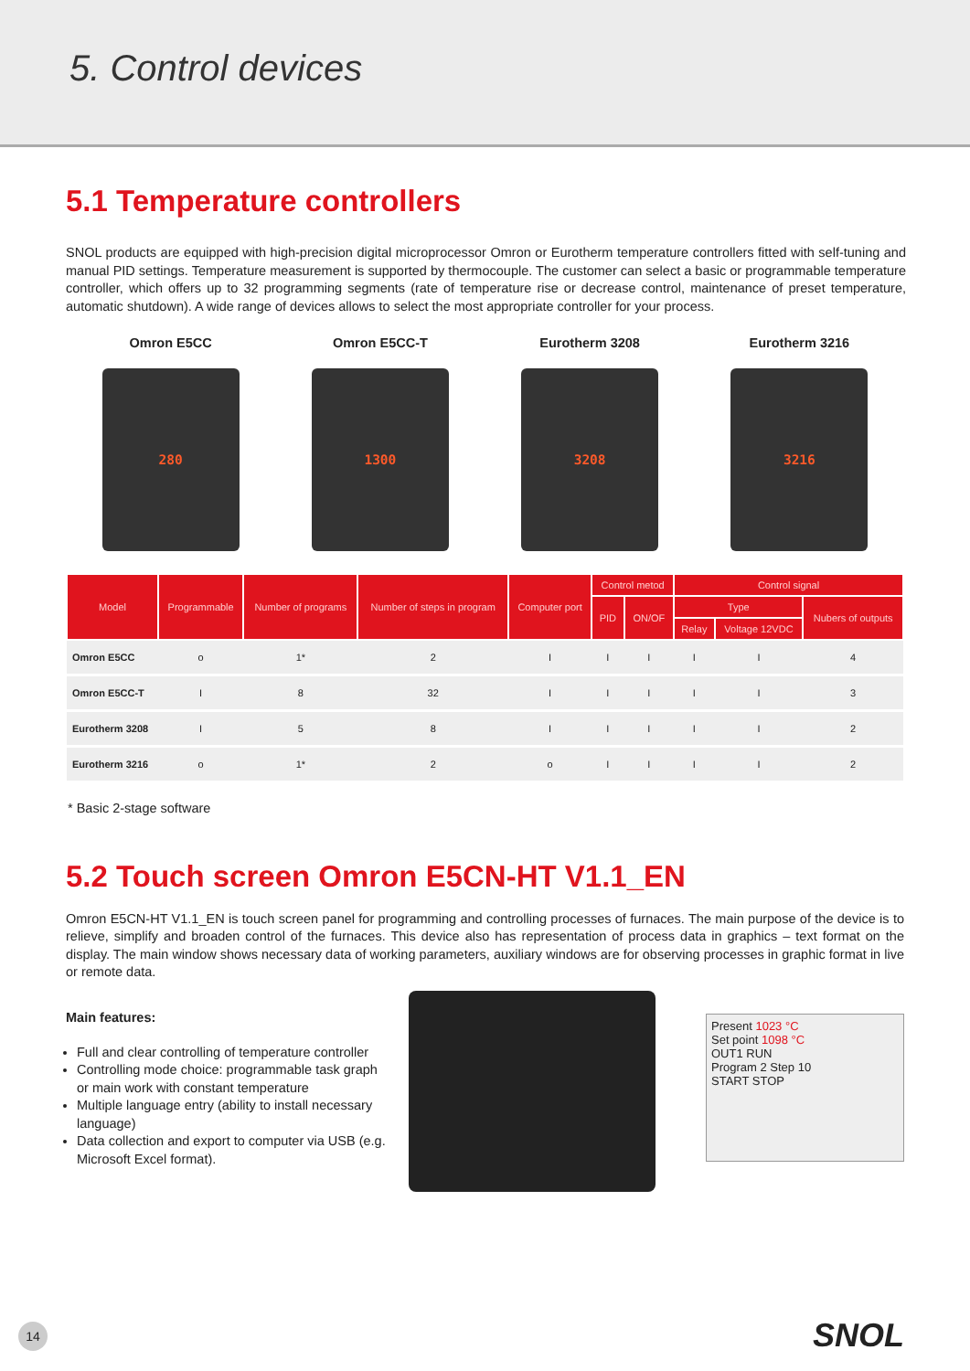5. Control devices
5.1 Temperature controllers
SNOL products are equipped with high-precision digital microprocessor Omron or Eurotherm temperature controllers fitted with self-tuning and manual PID settings. Temperature measurement is supported by thermocouple. The customer can select a basic or programmable temperature controller, which offers up to 32 programming segments (rate of temperature rise or decrease control, maintenance of preset temperature, automatic shutdown). A wide range of devices allows to select the most appropriate controller for your process.
Omron E5CC
280
Omron E5CC-T
1300
Eurotherm 3208
3208
Eurotherm 3216
3216
| Model | Programmable | Number of programs | Number of steps in program | Computer port | Control metod | | Control signal | | |
| --- | --- | --- | --- | --- | --- | --- | --- | --- | --- |
| | | | | | PID | ON/OF | Type | | Nubers of outputs |
| | | | | | | | Relay | Voltage 12VDC | |
| Omron E5CC | o | 1* | 2 | I | I | I | I | I | 4 |
| Omron E5CC-T | I | 8 | 32 | I | I | I | I | I | 3 |
| Eurotherm 3208 | I | 5 | 8 | I | I | I | I | I | 2 |
| Eurotherm 3216 | o | 1* | 2 | o | I | I | I | I | 2 |
* Basic 2-stage software
5.2 Touch screen Omron E5CN-HT V1.1_EN
Omron E5CN-HT V1.1_EN is touch screen panel for programming and controlling processes of furnaces. The main purpose of the device is to relieve, simplify and broaden control of the furnaces. This device also has representation of process data in graphics – text format on the display. The main window shows necessary data of working parameters, auxiliary windows are for observing processes in graphic format in live or remote data.
Main features:
Full and clear controlling of temperature controller
Controlling mode choice: programmable task graph or main work with constant temperature
Multiple language entry (ability to install necessary language)
Data collection and export to computer via USB (e.g. Microsoft Excel format).
Present 1023 °C
Set point 1098 °C
OUT1 RUN
Program 2 Step 10
START STOP
14 SNOL